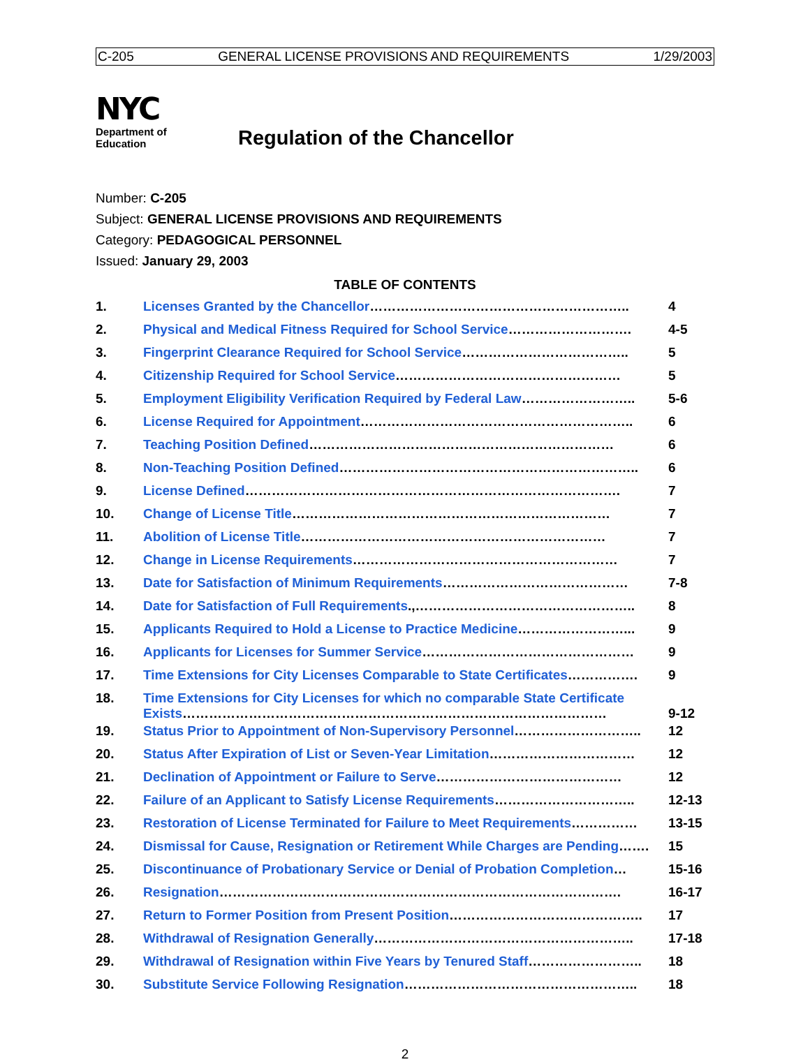C-205 GENERAL LICENSE PROVISIONS AND REQUIREMENTS 1/29/2003
NYC
Department of
Education
Regulation of the Chancellor
Number: C-205
Subject: GENERAL LICENSE PROVISIONS AND REQUIREMENTS
Category: PEDAGOGICAL PERSONNEL
Issued: January 29, 2003
TABLE OF CONTENTS
| 1. | Licenses Granted by the Chancellor ………………………………………………….. | 4 |
| 2. | Physical and Medical Fitness Required for School Service ………………………. | 4-5 |
| 3. | Fingerprint Clearance Required for School Service ……………………………….. | 5 |
| 4. | Citizenship Required for School Service …………………………………………… | 5 |
| 5. | Employment Eligibility Verification Required by Federal Law …………………….. | 5-6 |
| 6. | License Required for Appointment …………………………………………………….. | 6 |
| 7. | Teaching Position Defined …………………………………………………………… | 6 |
| 8. | Non-Teaching Position Defined ………………………………………………………….. | 6 |
| 9. | License Defined …………………………………………………………………………. | 7 |
| 10. | Change of License Title ……………………………………………………………… | 7 |
| 11. | Abolition of License Title …………………………………………………………… | 7 |
| 12. | Change in License Requirements …………………………………………………… | 7 |
| 13. | Date for Satisfaction of Minimum Requirements …………………………………… | 7-8 |
| 14. | Date for Satisfaction of Full Requirements .,………………………………………….. | 8 |
| 15. | Applicants Required to Hold a License to Practice Medicine ……………………... | 9 |
| 16. | Applicants for Licenses for Summer Service ………………………………………… | 9 |
| 17. | Time Extensions for City Licenses Comparable to State Certificates ……………. | 9 |
| 18. | Time Extensions for City Licenses for which no comparable State Certificate Exists …………………………………………………………………………………… | 9-12 |
| 19. | Status Prior to Appointment of Non-Supervisory Personnel ……………………….. | 12 |
| 20. | Status After Expiration of List or Seven-Year Limitation …………………………… | 12 |
| 21. | Declination of Appointment or Failure to Serve …………………………………… | 12 |
| 22. | Failure of an Applicant to Satisfy License Requirements ………………………….. | 12-13 |
| 23. | Restoration of License Terminated for Failure to Meet Requirements …………… | 13-15 |
| 24. | Dismissal for Cause, Resignation or Retirement While Charges are Pending ……. | 15 |
| 25. | Discontinuance of Probationary Service or Denial of Probation Completion … | 15-16 |
| 26. | Resignation ………………………………………………………………………………. | 16-17 |
| 27. | Return to Former Position from Present Position …………………………………….. | 17 |
| 28. | Withdrawal of Resignation Generally ………………………………………………….. | 17-18 |
| 29. | Withdrawal of Resignation within Five Years by Tenured Staff …………………….. | 18 |
| 30. | Substitute Service Following Resignation …………………………………………….. | 18 |
2